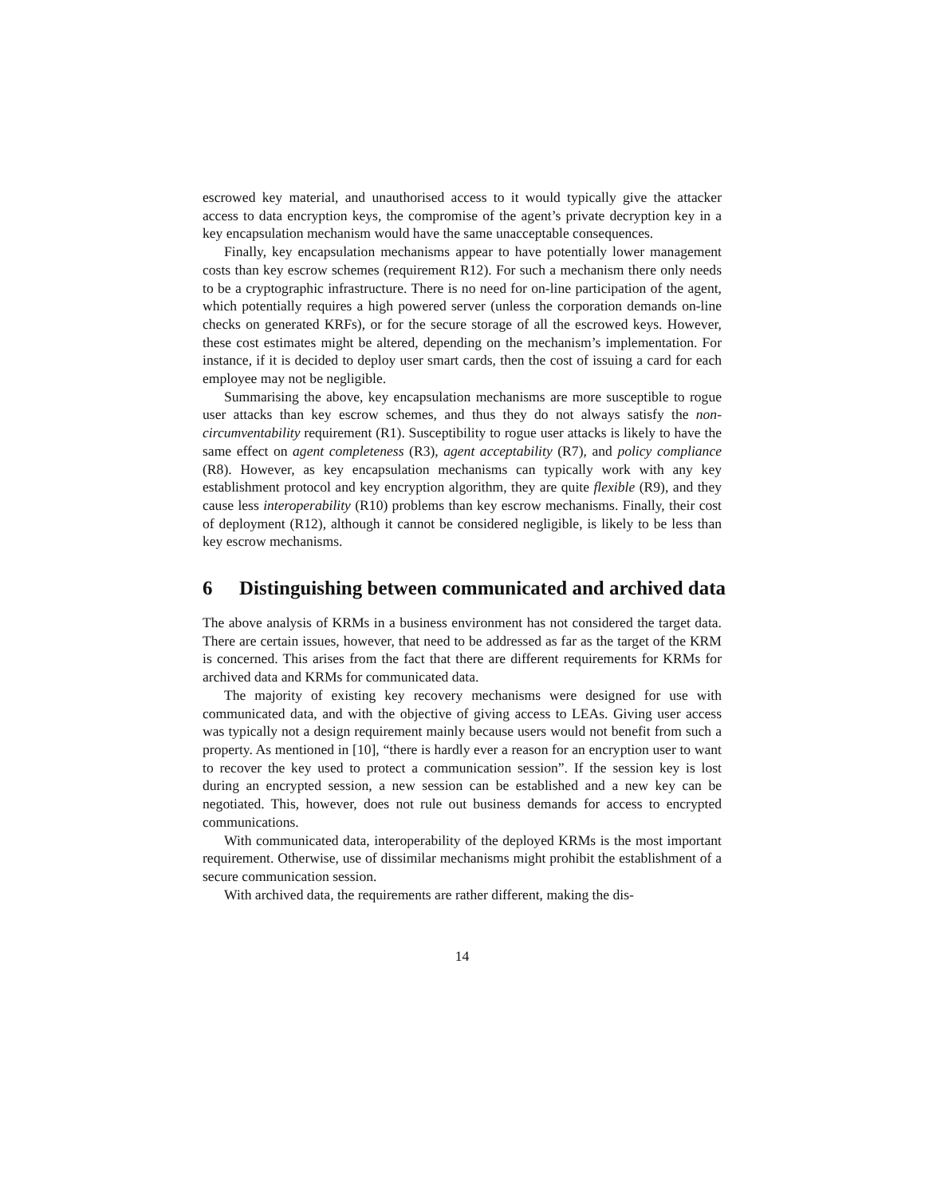escrowed key material, and unauthorised access to it would typically give the attacker access to data encryption keys, the compromise of the agent’s private decryption key in a key encapsulation mechanism would have the same unacceptable consequences.
Finally, key encapsulation mechanisms appear to have potentially lower management costs than key escrow schemes (requirement R12). For such a mechanism there only needs to be a cryptographic infrastructure. There is no need for on-line participation of the agent, which potentially requires a high powered server (unless the corporation demands on-line checks on generated KRFs), or for the secure storage of all the escrowed keys. However, these cost estimates might be altered, depending on the mechanism’s implementation. For instance, if it is decided to deploy user smart cards, then the cost of issuing a card for each employee may not be negligible.
Summarising the above, key encapsulation mechanisms are more susceptible to rogue user attacks than key escrow schemes, and thus they do not always satisfy the non-circumventability requirement (R1). Susceptibility to rogue user attacks is likely to have the same effect on agent completeness (R3), agent acceptability (R7), and policy compliance (R8). However, as key encapsulation mechanisms can typically work with any key establishment protocol and key encryption algorithm, they are quite flexible (R9), and they cause less interoperability (R10) problems than key escrow mechanisms. Finally, their cost of deployment (R12), although it cannot be considered negligible, is likely to be less than key escrow mechanisms.
6 Distinguishing between communicated and archived data
The above analysis of KRMs in a business environment has not considered the target data. There are certain issues, however, that need to be addressed as far as the target of the KRM is concerned. This arises from the fact that there are different requirements for KRMs for archived data and KRMs for communicated data.
The majority of existing key recovery mechanisms were designed for use with communicated data, and with the objective of giving access to LEAs. Giving user access was typically not a design requirement mainly because users would not benefit from such a property. As mentioned in [10], “there is hardly ever a reason for an encryption user to want to recover the key used to protect a communication session”. If the session key is lost during an encrypted session, a new session can be established and a new key can be negotiated. This, however, does not rule out business demands for access to encrypted communications.
With communicated data, interoperability of the deployed KRMs is the most important requirement. Otherwise, use of dissimilar mechanisms might prohibit the establishment of a secure communication session.
With archived data, the requirements are rather different, making the dis-
14